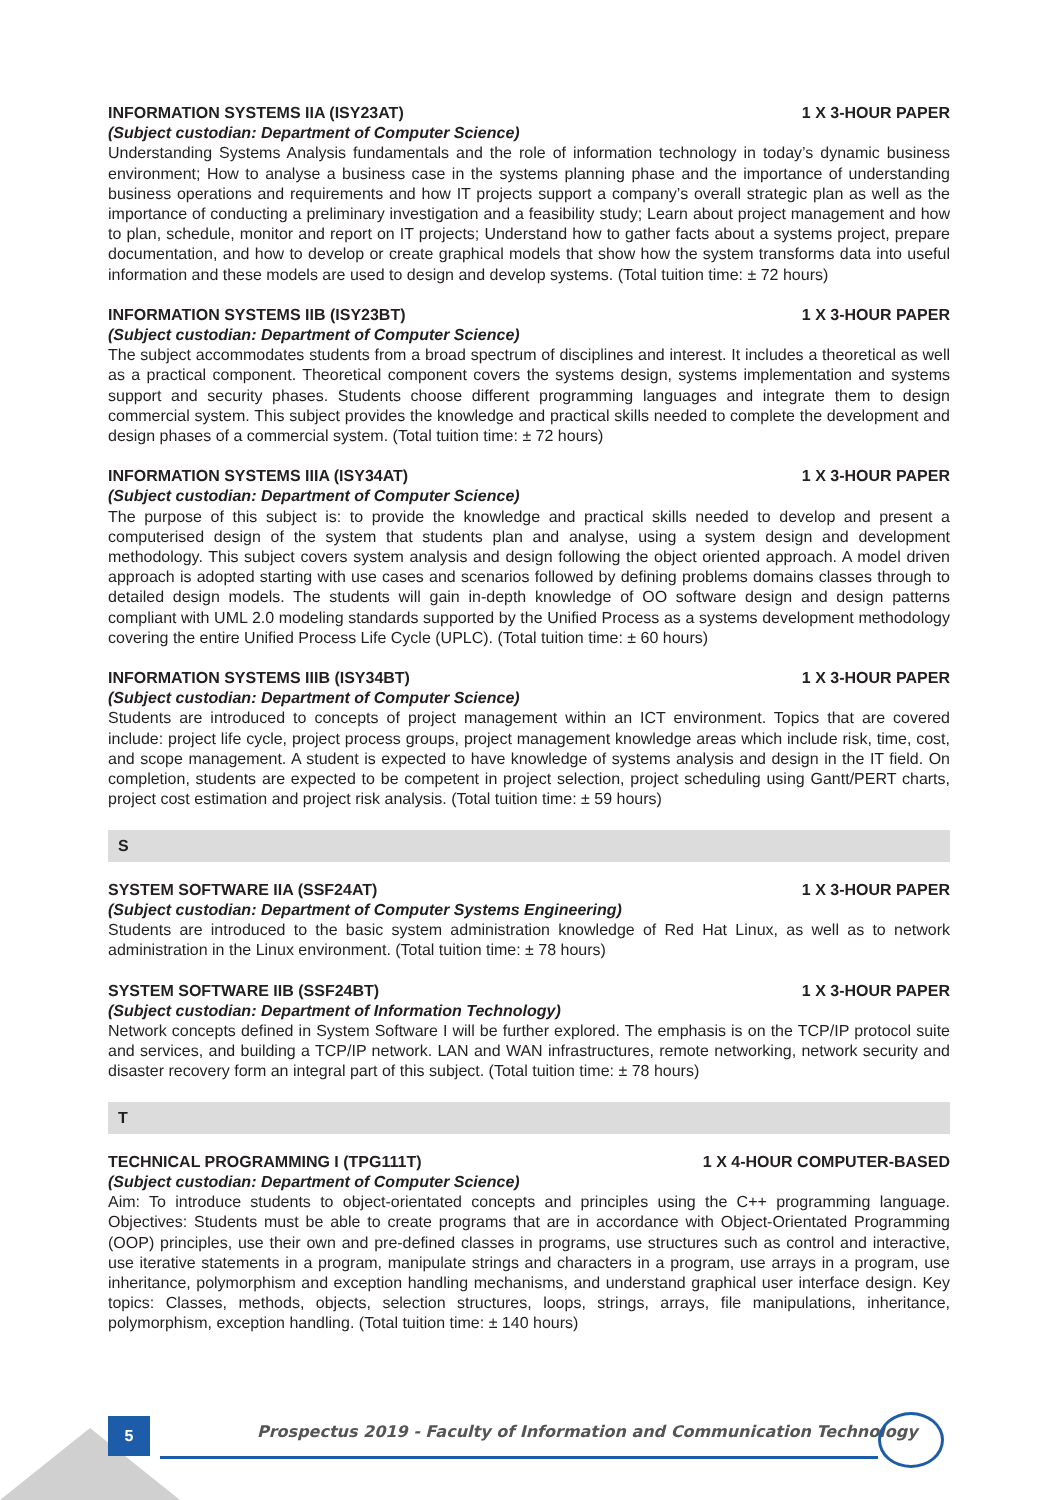INFORMATION SYSTEMS IIA (ISY23AT) 1 X 3-HOUR PAPER
(Subject custodian: Department of Computer Science)
Understanding Systems Analysis fundamentals and the role of information technology in today’s dynamic business environment; How to analyse a business case in the systems planning phase and the importance of understanding business operations and requirements and how IT projects support a company’s overall strategic plan as well as the importance of conducting a preliminary investigation and a feasibility study; Learn about project management and how to plan, schedule, monitor and report on IT projects; Understand how to gather facts about a systems project, prepare documentation, and how to develop or create graphical models that show how the system transforms data into useful information and these models are used to design and develop systems. (Total tuition time: ± 72 hours)
INFORMATION SYSTEMS IIB (ISY23BT) 1 X 3-HOUR PAPER
(Subject custodian: Department of Computer Science)
The subject accommodates students from a broad spectrum of disciplines and interest. It includes a theoretical as well as a practical component. Theoretical component covers the systems design, systems implementation and systems support and security phases. Students choose different programming languages and integrate them to design commercial system. This subject provides the knowledge and practical skills needed to complete the development and design phases of a commercial system. (Total tuition time: ± 72 hours)
INFORMATION SYSTEMS IIIA (ISY34AT) 1 X 3-HOUR PAPER
(Subject custodian: Department of Computer Science)
The purpose of this subject is: to provide the knowledge and practical skills needed to develop and present a computerised design of the system that students plan and analyse, using a system design and development methodology. This subject covers system analysis and design following the object oriented approach. A model driven approach is adopted starting with use cases and scenarios followed by defining problems domains classes through to detailed design models. The students will gain in-depth knowledge of OO software design and design patterns compliant with UML 2.0 modeling standards supported by the Unified Process as a systems development methodology covering the entire Unified Process Life Cycle (UPLC). (Total tuition time: ± 60 hours)
INFORMATION SYSTEMS IIIB (ISY34BT) 1 X 3-HOUR PAPER
(Subject custodian: Department of Computer Science)
Students are introduced to concepts of project management within an ICT environment. Topics that are covered include: project life cycle, project process groups, project management knowledge areas which include risk, time, cost, and scope management. A student is expected to have knowledge of systems analysis and design in the IT field. On completion, students are expected to be competent in project selection, project scheduling using Gantt/PERT charts, project cost estimation and project risk analysis. (Total tuition time: ± 59 hours)
S
SYSTEM SOFTWARE IIA (SSF24AT) 1 X 3-HOUR PAPER
(Subject custodian: Department of Computer Systems Engineering)
Students are introduced to the basic system administration knowledge of Red Hat Linux, as well as to network administration in the Linux environment. (Total tuition time: ± 78 hours)
SYSTEM SOFTWARE IIB (SSF24BT) 1 X 3-HOUR PAPER
(Subject custodian: Department of Information Technology)
Network concepts defined in System Software I will be further explored. The emphasis is on the TCP/IP protocol suite and services, and building a TCP/IP network. LAN and WAN infrastructures, remote networking, network security and disaster recovery form an integral part of this subject. (Total tuition time: ± 78 hours)
T
TECHNICAL PROGRAMMING I (TPG111T) 1 X 4-HOUR COMPUTER-BASED
(Subject custodian: Department of Computer Science)
Aim: To introduce students to object-orientated concepts and principles using the C++ programming language. Objectives: Students must be able to create programs that are in accordance with Object-Orientated Programming (OOP) principles, use their own and pre-defined classes in programs, use structures such as control and interactive, use iterative statements in a program, manipulate strings and characters in a program, use arrays in a program, use inheritance, polymorphism and exception handling mechanisms, and understand graphical user interface design. Key topics: Classes, methods, objects, selection structures, loops, strings, arrays, file manipulations, inheritance, polymorphism, exception handling. (Total tuition time: ± 140 hours)
5
Prospectus 2019 - Faculty of Information and Communication Technology